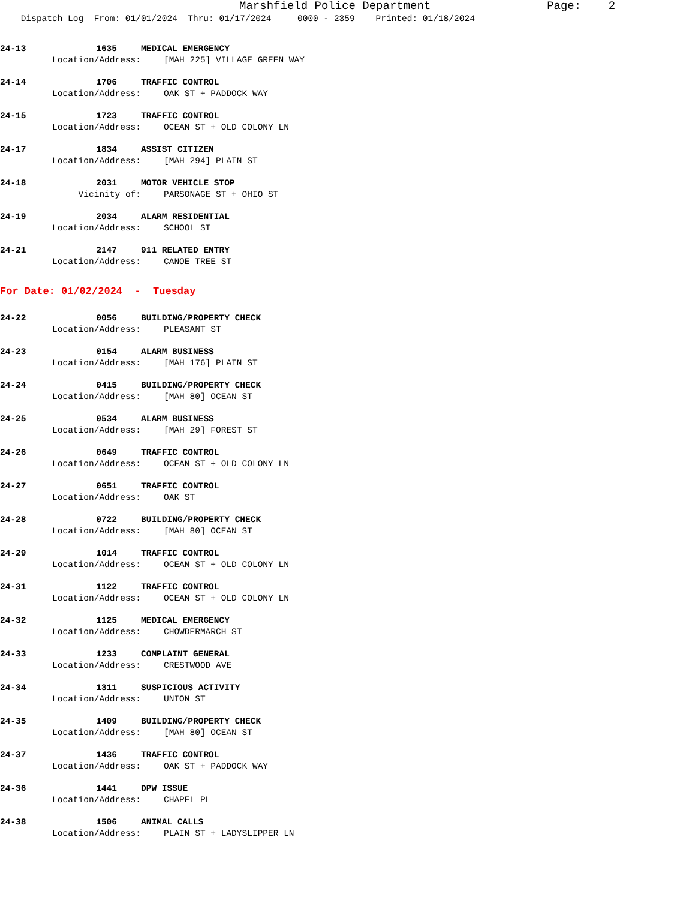Marshfield Police Department Page: 2
Dispatch Log From: 01/01/2024 Thru: 01/17/2024 0000 - 2359 Printed: 01/18/2024
24-13 1635 MEDICAL EMERGENCY
Location/Address: [MAH 225] VILLAGE GREEN WAY
24-14 1706 TRAFFIC CONTROL
Location/Address: OAK ST + PADDOCK WAY
24-15 1723 TRAFFIC CONTROL
Location/Address: OCEAN ST + OLD COLONY LN
24-17 1834 ASSIST CITIZEN
Location/Address: [MAH 294] PLAIN ST
24-18 2031 MOTOR VEHICLE STOP
Vicinity of: PARSONAGE ST + OHIO ST
24-19 2034 ALARM RESIDENTIAL
Location/Address: SCHOOL ST
24-21 2147 911 RELATED ENTRY
Location/Address: CANOE TREE ST
For Date: 01/02/2024 - Tuesday
24-22 0056 BUILDING/PROPERTY CHECK
Location/Address: PLEASANT ST
24-23 0154 ALARM BUSINESS
Location/Address: [MAH 176] PLAIN ST
24-24 0415 BUILDING/PROPERTY CHECK
Location/Address: [MAH 80] OCEAN ST
24-25 0534 ALARM BUSINESS
Location/Address: [MAH 29] FOREST ST
24-26 0649 TRAFFIC CONTROL
Location/Address: OCEAN ST + OLD COLONY LN
24-27 0651 TRAFFIC CONTROL
Location/Address: OAK ST
24-28 0722 BUILDING/PROPERTY CHECK
Location/Address: [MAH 80] OCEAN ST
24-29 1014 TRAFFIC CONTROL
Location/Address: OCEAN ST + OLD COLONY LN
24-31 1122 TRAFFIC CONTROL
Location/Address: OCEAN ST + OLD COLONY LN
24-32 1125 MEDICAL EMERGENCY
Location/Address: CHOWDERMARCH ST
24-33 1233 COMPLAINT GENERAL
Location/Address: CRESTWOOD AVE
24-34 1311 SUSPICIOUS ACTIVITY
Location/Address: UNION ST
24-35 1409 BUILDING/PROPERTY CHECK
Location/Address: [MAH 80] OCEAN ST
24-37 1436 TRAFFIC CONTROL
Location/Address: OAK ST + PADDOCK WAY
24-36 1441 DPW ISSUE
Location/Address: CHAPEL PL
24-38 1506 ANIMAL CALLS
Location/Address: PLAIN ST + LADYSLIPPER LN